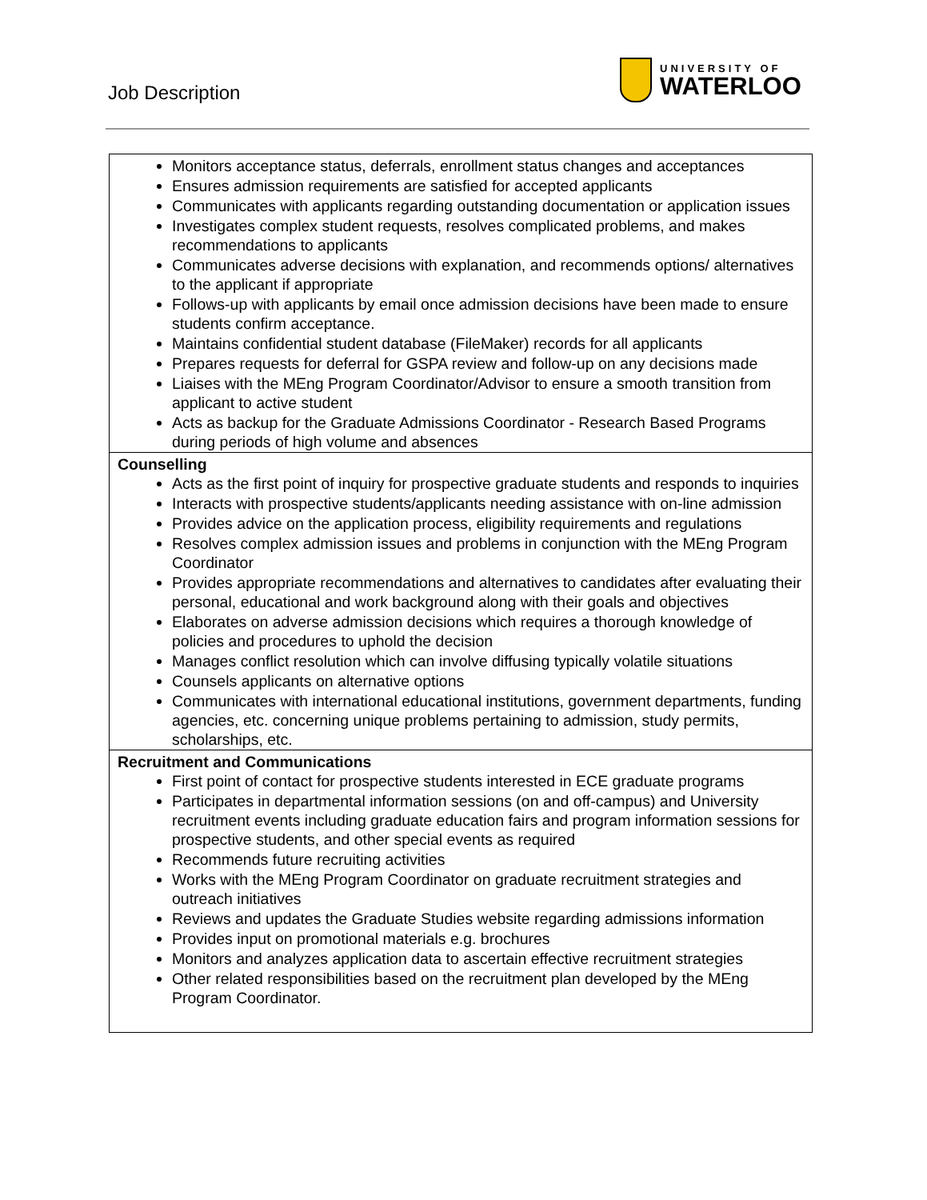Job Description
UNIVERSITY OF
WATERLOO
| Monitors acceptance status, deferrals, enrollment status changes and acceptances Ensures admission requirements are satisfied for accepted applicants Communicates with applicants regarding outstanding documentation or application issues Investigates complex student requests, resolves complicated problems, and makes recommendations to applicants Communicates adverse decisions with explanation, and recommends options/ alternatives to the applicant if appropriate Follows-up with applicants by email once admission decisions have been made to ensure students confirm acceptance. Maintains confidential student database (FileMaker) records for all applicants Prepares requests for deferral for GSPA review and follow-up on any decisions made Liaises with the MEng Program Coordinator/Advisor to ensure a smooth transition from applicant to active student Acts as backup for the Graduate Admissions Coordinator - Research Based Programs during periods of high volume and absences |
| Counselling Acts as the first point of inquiry for prospective graduate students and responds to inquiries Interacts with prospective students/applicants needing assistance with on-line admission Provides advice on the application process, eligibility requirements and regulations Resolves complex admission issues and problems in conjunction with the MEng Program Coordinator Provides appropriate recommendations and alternatives to candidates after evaluating their personal, educational and work background along with their goals and objectives Elaborates on adverse admission decisions which requires a thorough knowledge of policies and procedures to uphold the decision Manages conflict resolution which can involve diffusing typically volatile situations Counsels applicants on alternative options Communicates with international educational institutions, government departments, funding agencies, etc. concerning unique problems pertaining to admission, study permits, scholarships, etc. |
| Recruitment and Communications First point of contact for prospective students interested in ECE graduate programs Participates in departmental information sessions (on and off-campus) and University recruitment events including graduate education fairs and program information sessions for prospective students, and other special events as required Recommends future recruiting activities Works with the MEng Program Coordinator on graduate recruitment strategies and outreach initiatives Reviews and updates the Graduate Studies website regarding admissions information Provides input on promotional materials e.g. brochures Monitors and analyzes application data to ascertain effective recruitment strategies Other related responsibilities based on the recruitment plan developed by the MEng Program Coordinator. |